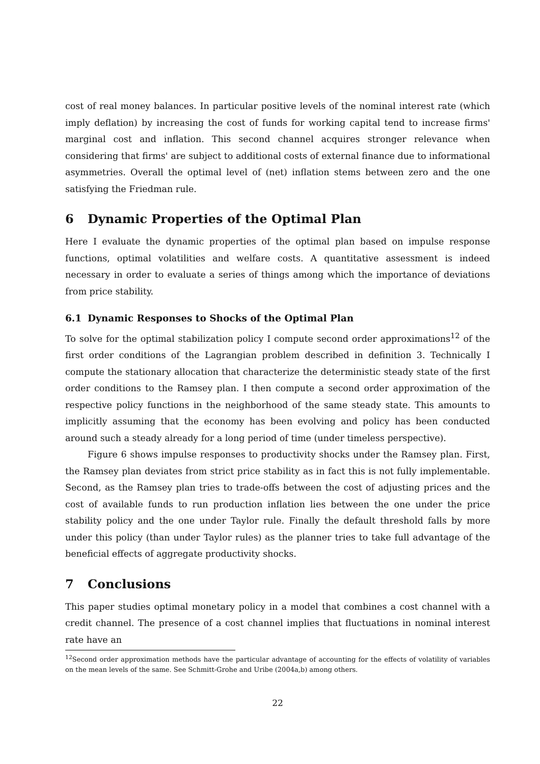cost of real money balances. In particular positive levels of the nominal interest rate (which imply deflation) by increasing the cost of funds for working capital tend to increase firms' marginal cost and inflation. This second channel acquires stronger relevance when considering that firms' are subject to additional costs of external finance due to informational asymmetries. Overall the optimal level of (net) inflation stems between zero and the one satisfying the Friedman rule.
6 Dynamic Properties of the Optimal Plan
Here I evaluate the dynamic properties of the optimal plan based on impulse response functions, optimal volatilities and welfare costs. A quantitative assessment is indeed necessary in order to evaluate a series of things among which the importance of deviations from price stability.
6.1 Dynamic Responses to Shocks of the Optimal Plan
To solve for the optimal stabilization policy I compute second order approximations<sup>12</sup> of the first order conditions of the Lagrangian problem described in definition 3. Technically I compute the stationary allocation that characterize the deterministic steady state of the first order conditions to the Ramsey plan. I then compute a second order approximation of the respective policy functions in the neighborhood of the same steady state. This amounts to implicitly assuming that the economy has been evolving and policy has been conducted around such a steady already for a long period of time (under timeless perspective).
Figure 6 shows impulse responses to productivity shocks under the Ramsey plan. First, the Ramsey plan deviates from strict price stability as in fact this is not fully implementable. Second, as the Ramsey plan tries to trade-offs between the cost of adjusting prices and the cost of available funds to run production inflation lies between the one under the price stability policy and the one under Taylor rule. Finally the default threshold falls by more under this policy (than under Taylor rules) as the planner tries to take full advantage of the beneficial effects of aggregate productivity shocks.
7 Conclusions
This paper studies optimal monetary policy in a model that combines a cost channel with a credit channel. The presence of a cost channel implies that fluctuations in nominal interest rate have an
<sup>12</sup> Second order approximation methods have the particular advantage of accounting for the effects of volatility of variables on the mean levels of the same. See Schmitt-Grohe and Uribe (2004a,b) among others.
22